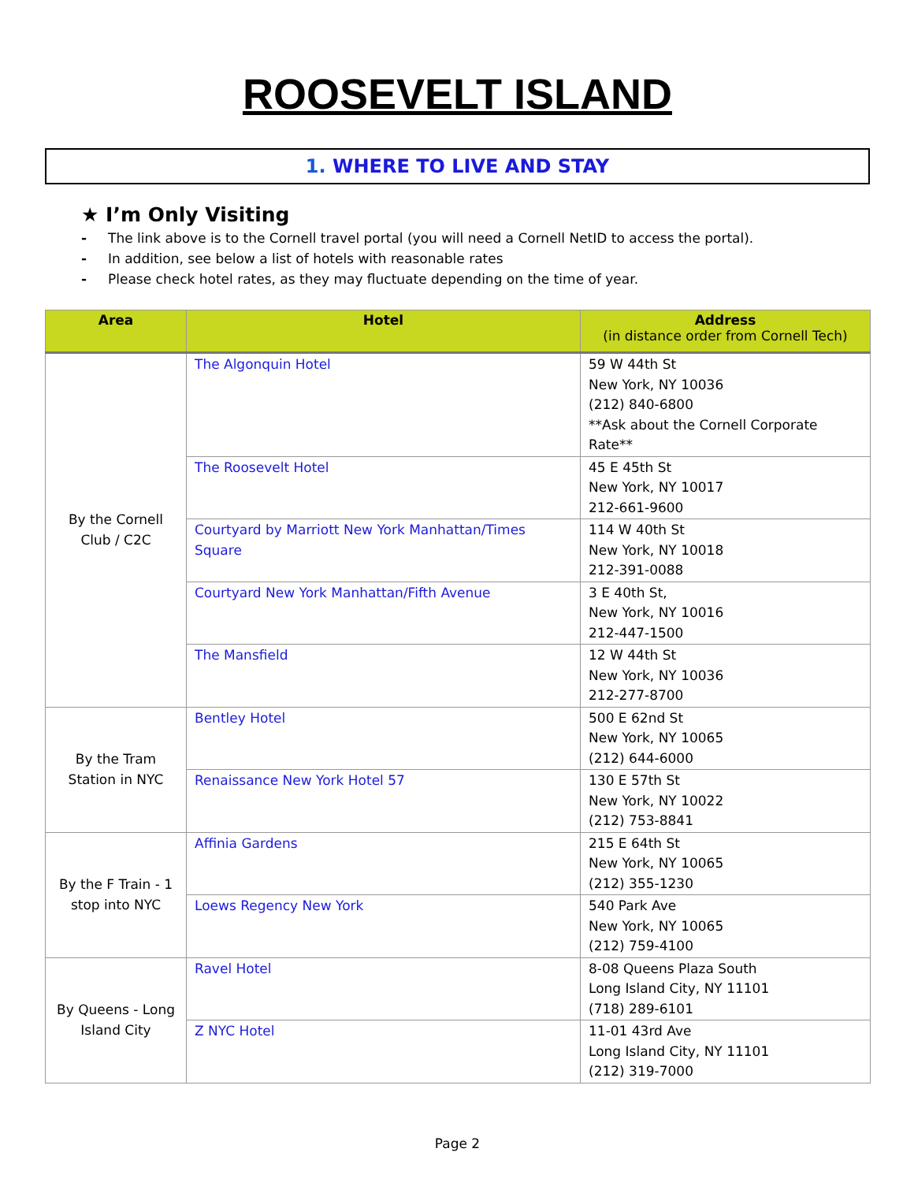ROOSEVELT ISLAND
1. WHERE TO LIVE AND STAY
★ I’m Only Visiting
- The link above is to the Cornell travel portal (you will need a Cornell NetID to access the portal).
- In addition, see below a list of hotels with reasonable rates
- Please check hotel rates, as they may fluctuate depending on the time of year.
| Area | Hotel | Address (in distance order from Cornell Tech) |
| --- | --- | --- |
| By the Cornell Club / C2C | The Algonquin Hotel | 59 W 44th St New York, NY 10036 (212) 840-6800 **Ask about the Cornell Corporate Rate** |
| | The Roosevelt Hotel | 45 E 45th St New York, NY 10017 212-661-9600 |
| | Courtyard by Marriott New York Manhattan/Times Square | 114 W 40th St New York, NY 10018 212-391-0088 |
| | Courtyard New York Manhattan/Fifth Avenue | 3 E 40th St, New York, NY 10016 212-447-1500 |
| | The Mansfield | 12 W 44th St New York, NY 10036 212-277-8700 |
| By the Tram Station in NYC | Bentley Hotel | 500 E 62nd St New York, NY 10065 (212) 644-6000 |
| | Renaissance New York Hotel 57 | 130 E 57th St New York, NY 10022 (212) 753-8841 |
| By the F Train - 1 stop into NYC | Affinia Gardens | 215 E 64th St New York, NY 10065 (212) 355-1230 |
| | Loews Regency New York | 540 Park Ave New York, NY 10065 (212) 759-4100 |
| By Queens - Long Island City | Ravel Hotel | 8-08 Queens Plaza South Long Island City, NY 11101 (718) 289-6101 |
| | Z NYC Hotel | 11-01 43rd Ave Long Island City, NY 11101 (212) 319-7000 |
Page 2